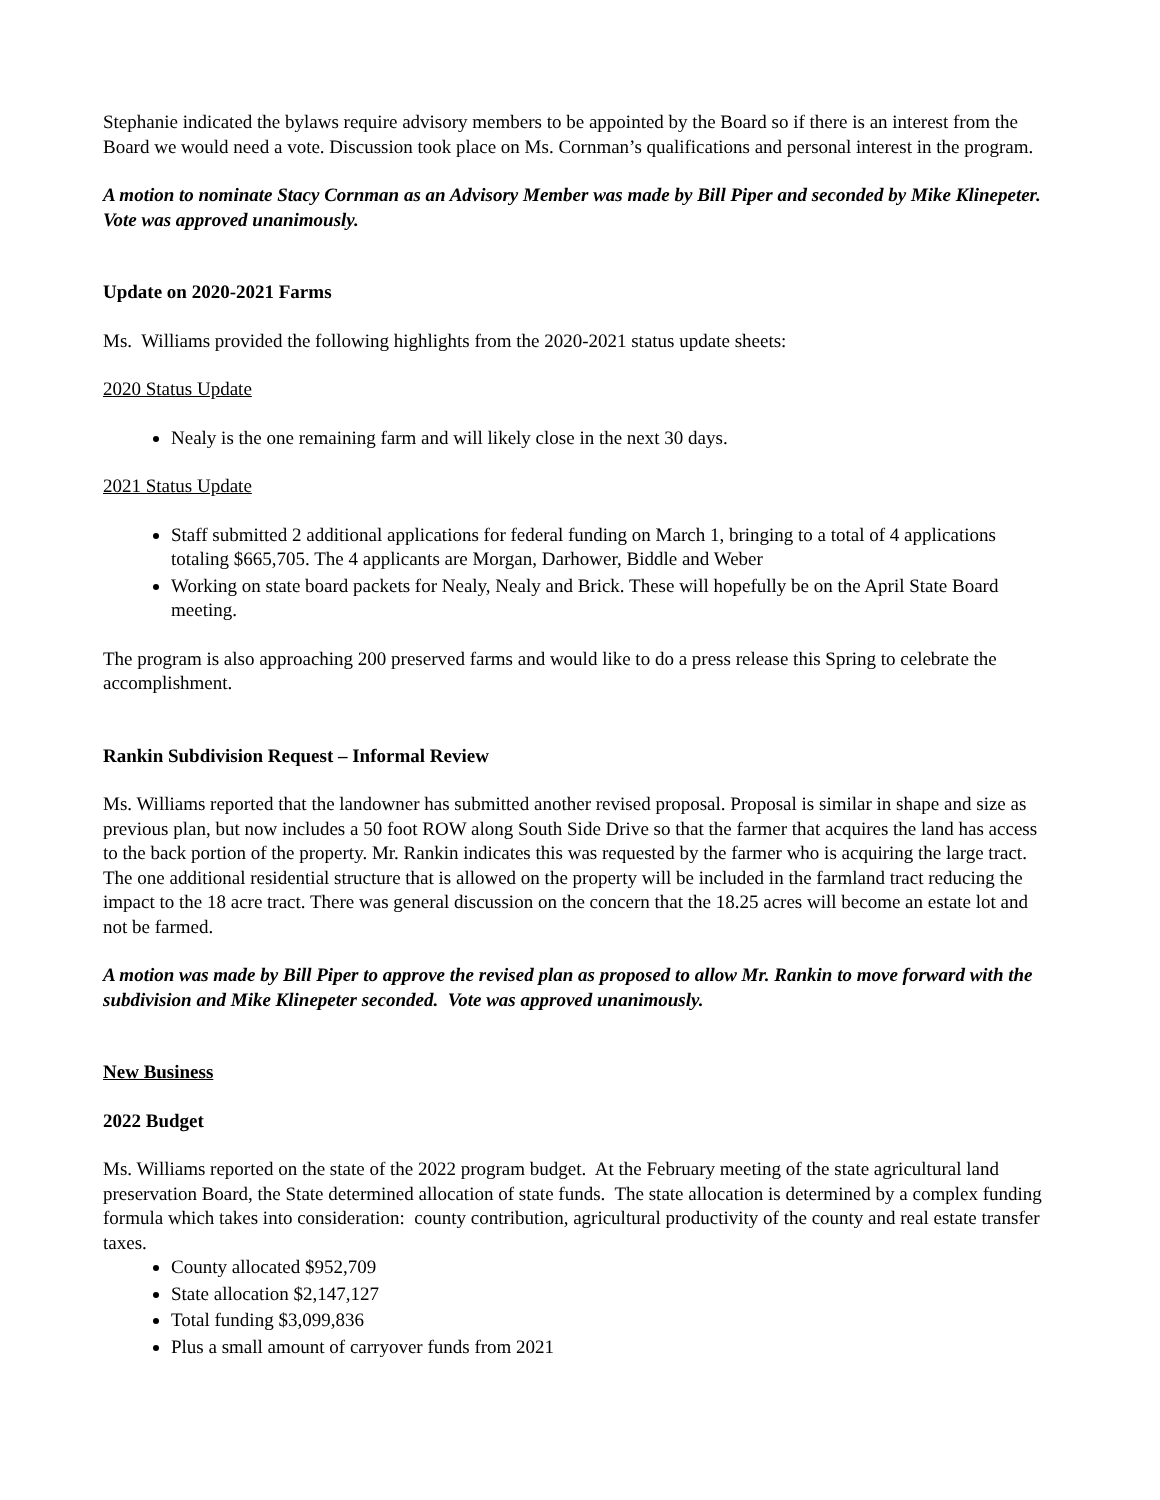Stephanie indicated the bylaws require advisory members to be appointed by the Board so if there is an interest from the Board we would need a vote. Discussion took place on Ms. Cornman’s qualifications and personal interest in the program.
A motion to nominate Stacy Cornman as an Advisory Member was made by Bill Piper and seconded by Mike Klinepeter. Vote was approved unanimously.
Update on 2020-2021 Farms
Ms. Williams provided the following highlights from the 2020-2021 status update sheets:
2020 Status Update
Nealy is the one remaining farm and will likely close in the next 30 days.
2021 Status Update
Staff submitted 2 additional applications for federal funding on March 1, bringing to a total of 4 applications totaling $665,705. The 4 applicants are Morgan, Darhower, Biddle and Weber
Working on state board packets for Nealy, Nealy and Brick. These will hopefully be on the April State Board meeting.
The program is also approaching 200 preserved farms and would like to do a press release this Spring to celebrate the accomplishment.
Rankin Subdivision Request – Informal Review
Ms. Williams reported that the landowner has submitted another revised proposal. Proposal is similar in shape and size as previous plan, but now includes a 50 foot ROW along South Side Drive so that the farmer that acquires the land has access to the back portion of the property. Mr. Rankin indicates this was requested by the farmer who is acquiring the large tract. The one additional residential structure that is allowed on the property will be included in the farmland tract reducing the impact to the 18 acre tract. There was general discussion on the concern that the 18.25 acres will become an estate lot and not be farmed.
A motion was made by Bill Piper to approve the revised plan as proposed to allow Mr. Rankin to move forward with the subdivision and Mike Klinepeter seconded. Vote was approved unanimously.
New Business
2022 Budget
Ms. Williams reported on the state of the 2022 program budget. At the February meeting of the state agricultural land preservation Board, the State determined allocation of state funds. The state allocation is determined by a complex funding formula which takes into consideration: county contribution, agricultural productivity of the county and real estate transfer taxes.
County allocated $952,709
State allocation $2,147,127
Total funding $3,099,836
Plus a small amount of carryover funds from 2021